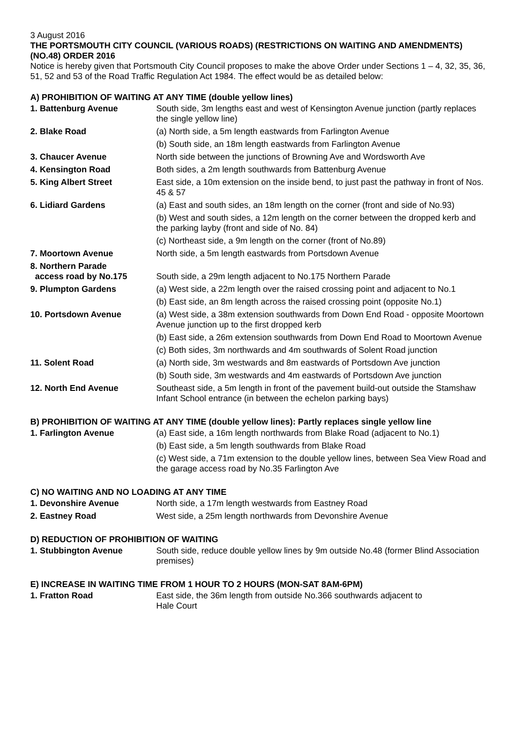3 August 2016
THE PORTSMOUTH CITY COUNCIL (VARIOUS ROADS) (RESTRICTIONS ON WAITING AND AMENDMENTS) (NO.48) ORDER 2016
Notice is hereby given that Portsmouth City Council proposes to make the above Order under Sections 1 – 4, 32, 35, 36, 51, 52 and 53 of the Road Traffic Regulation Act 1984. The effect would be as detailed below:
A) PROHIBITION OF WAITING AT ANY TIME (double yellow lines)
| 1. Battenburg Avenue | South side, 3m lengths east and west of Kensington Avenue junction (partly replaces the single yellow line) |
| 2. Blake Road | (a) North side, a 5m length eastwards from Farlington Avenue |
| | (b) South side, an 18m length eastwards from Farlington Avenue |
| 3. Chaucer Avenue | North side between the junctions of Browning Ave and Wordsworth Ave |
| 4. Kensington Road | Both sides, a 2m length southwards from Battenburg Avenue |
| 5. King Albert Street | East side, a 10m extension on the inside bend, to just past the pathway in front of Nos. 45 & 57 |
| 6. Lidiard Gardens | (a) East and south sides, an 18m length on the corner (front and side of No.93) |
| | (b) West and south sides, a 12m length on the corner between the dropped kerb and the parking layby (front and side of No. 84) |
| | (c) Northeast side, a 9m length on the corner (front of No.89) |
| 7. Moortown Avenue | North side, a 5m length eastwards from Portsdown Avenue |
| 8. Northern Parade access road by No.175 | South side, a 29m length adjacent to No.175 Northern Parade |
| 9. Plumpton Gardens | (a) West side, a 22m length over the raised crossing point and adjacent to No.1 |
| | (b) East side, an 8m length across the raised crossing point (opposite No.1) |
| 10. Portsdown Avenue | (a) West side, a 38m extension southwards from Down End Road - opposite Moortown Avenue junction up to the first dropped kerb |
| | (b) East side, a 26m extension southwards from Down End Road to Moortown Avenue |
| | (c) Both sides, 3m northwards and 4m southwards of Solent Road junction |
| 11. Solent Road | (a) North side, 3m westwards and 8m eastwards of Portsdown Ave junction |
| | (b) South side, 3m westwards and 4m eastwards of Portsdown Ave junction |
| 12. North End Avenue | Southeast side, a 5m length in front of the pavement build-out outside the Stamshaw Infant School entrance (in between the echelon parking bays) |
B) PROHIBITION OF WAITING AT ANY TIME (double yellow lines): Partly replaces single yellow line
| 1. Farlington Avenue | (a) East side, a 16m length northwards from Blake Road (adjacent to No.1) |
| | (b) East side, a 5m length southwards from Blake Road |
| | (c) West side, a 71m extension to the double yellow lines, between Sea View Road and the garage access road by No.35 Farlington Ave |
C) NO WAITING AND NO LOADING AT ANY TIME
| 1. Devonshire Avenue | North side, a 17m length westwards from Eastney Road |
| 2. Eastney Road | West side, a 25m length northwards from Devonshire Avenue |
D) REDUCTION OF PROHIBITION OF WAITING
| 1. Stubbington Avenue | South side, reduce double yellow lines by 9m outside No.48 (former Blind Association premises) |
E) INCREASE IN WAITING TIME FROM 1 HOUR TO 2 HOURS (MON-SAT 8AM-6PM)
| 1. Fratton Road | East side, the 36m length from outside No.366 southwards adjacent to Hale Court |